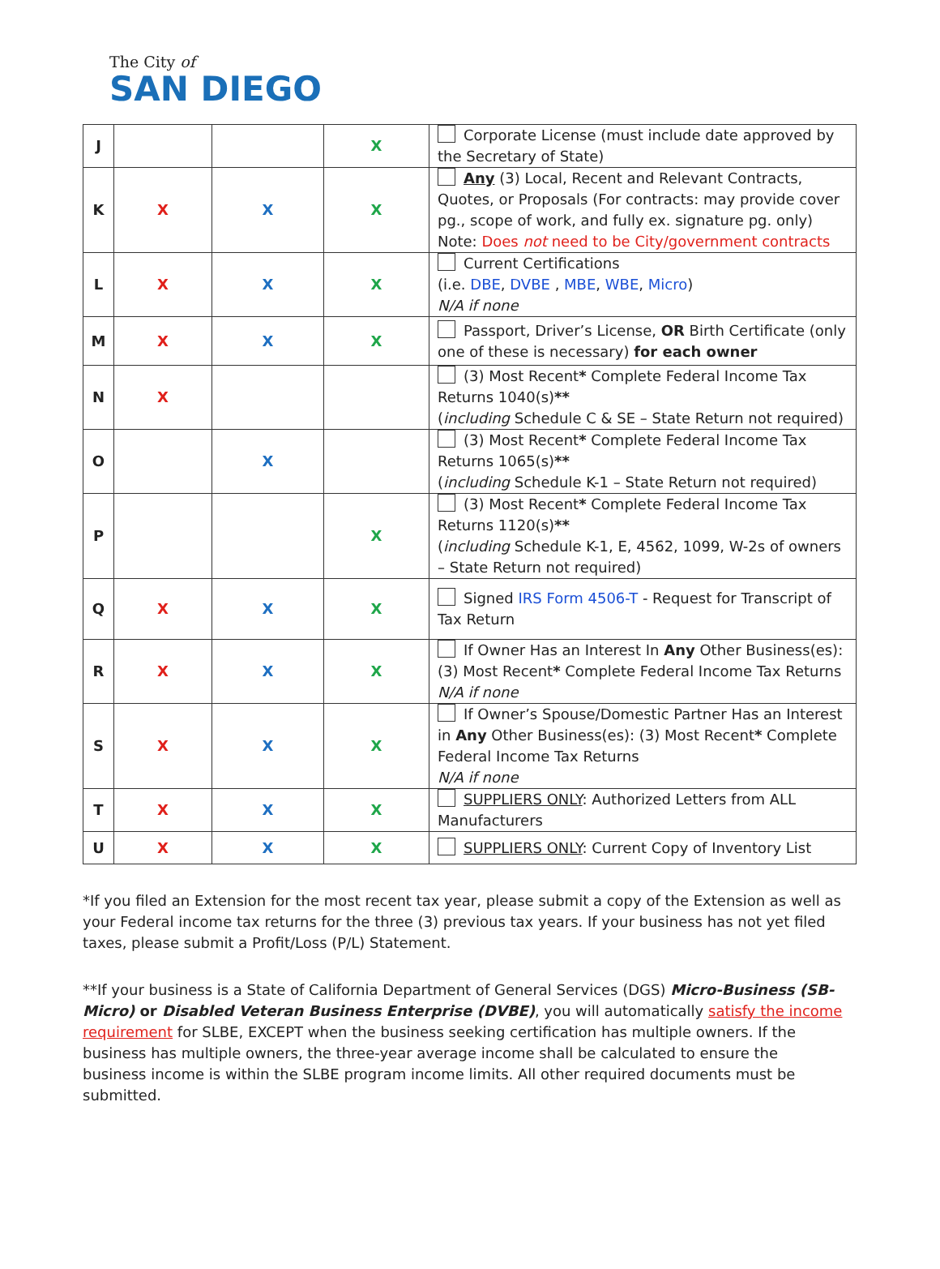The City of
SAN DIEGO
| J | | | X | Corporate License (must include date approved by the Secretary of State) |
| K | X | X | X | Any (3) Local, Recent and Relevant Contracts, Quotes, or Proposals (For contracts: may provide cover pg., scope of work, and fully ex. signature pg. only) Note: Does not need to be City/government contracts |
| L | X | X | X | Current Certifications (i.e. DBE , DVBE , MBE , WBE , Micro ) N/A if none |
| M | X | X | X | Passport, Driver’s License, OR Birth Certificate (only one of these is necessary) for each owner |
| N | X | | | (3) Most Recent * Complete Federal Income Tax Returns 1040(s) ** ( including Schedule C & SE – State Return not required) |
| O | | X | | (3) Most Recent * Complete Federal Income Tax Returns 1065(s) ** ( including Schedule K-1 – State Return not required) |
| P | | | X | (3) Most Recent * Complete Federal Income Tax Returns 1120(s) ** ( including Schedule K-1, E, 4562, 1099, W-2s of owners – State Return not required) |
| Q | X | X | X | Signed IRS Form 4506-T - Request for Transcript of Tax Return |
| R | X | X | X | If Owner Has an Interest In Any Other Business(es): (3) Most Recent * Complete Federal Income Tax Returns N/A if none |
| S | X | X | X | If Owner’s Spouse/Domestic Partner Has an Interest in Any Other Business(es): (3) Most Recent * Complete Federal Income Tax Returns N/A if none |
| T | X | X | X | SUPPLIERS ONLY : Authorized Letters from ALL Manufacturers |
| U | X | X | X | SUPPLIERS ONLY : Current Copy of Inventory List |
*If you filed an Extension for the most recent tax year, please submit a copy of the Extension as well as your Federal income tax returns for the three (3) previous tax years. If your business has not yet filed taxes, please submit a Profit/Loss (P/L) Statement.
**If your business is a State of California Department of General Services (DGS) Micro-Business (SB-Micro) or Disabled Veteran Business Enterprise (DVBE), you will automatically satisfy the income requirement for SLBE, EXCEPT when the business seeking certification has multiple owners. If the business has multiple owners, the three-year average income shall be calculated to ensure the business income is within the SLBE program income limits. All other required documents must be submitted.